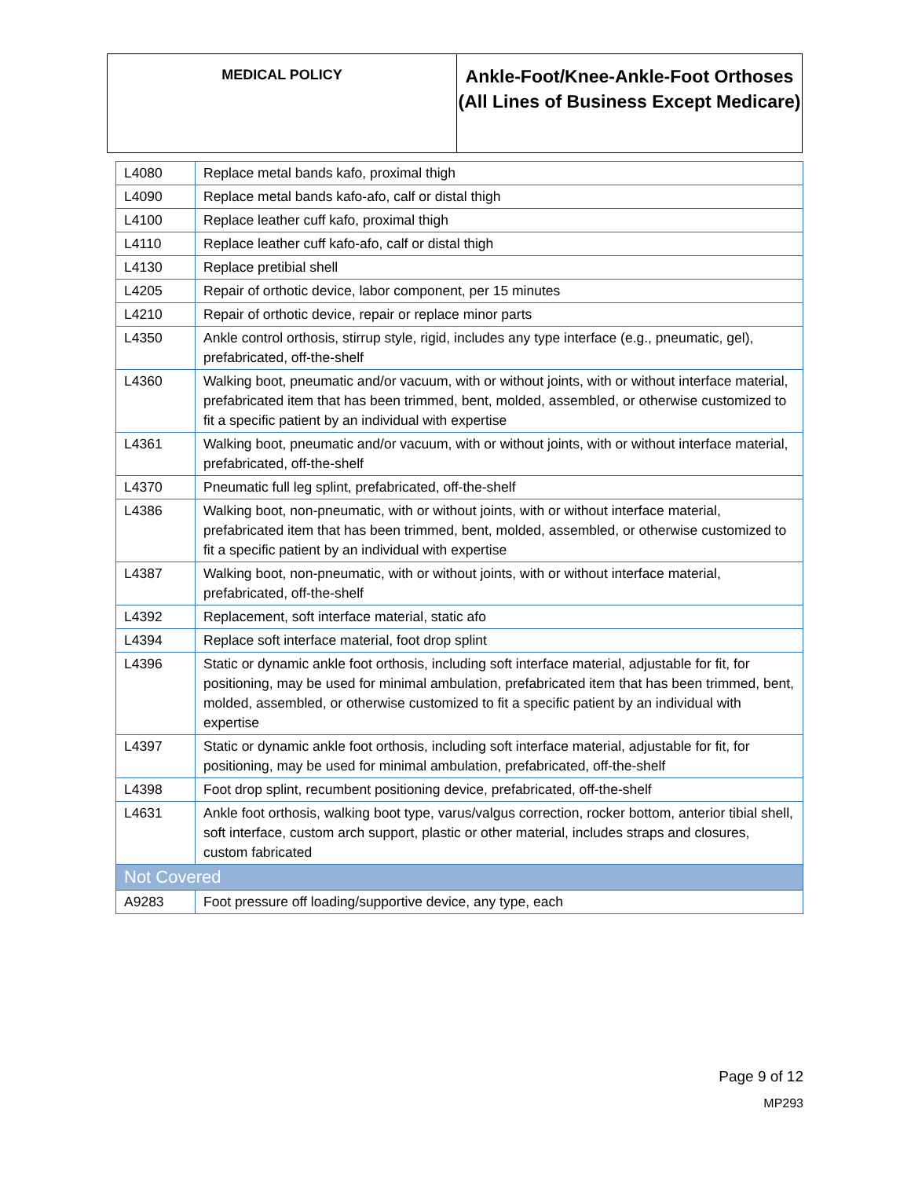| MEDICAL POLICY | Ankle-Foot/Knee-Ankle-Foot Orthoses (All Lines of Business Except Medicare) |
| L4080 | Replace metal bands kafo, proximal thigh |
| L4090 | Replace metal bands kafo-afo, calf or distal thigh |
| L4100 | Replace leather cuff kafo, proximal thigh |
| L4110 | Replace leather cuff kafo-afo, calf or distal thigh |
| L4130 | Replace pretibial shell |
| L4205 | Repair of orthotic device, labor component, per 15 minutes |
| L4210 | Repair of orthotic device, repair or replace minor parts |
| L4350 | Ankle control orthosis, stirrup style, rigid, includes any type interface (e.g., pneumatic, gel), prefabricated, off-the-shelf |
| L4360 | Walking boot, pneumatic and/or vacuum, with or without joints, with or without interface material, prefabricated item that has been trimmed, bent, molded, assembled, or otherwise customized to fit a specific patient by an individual with expertise |
| L4361 | Walking boot, pneumatic and/or vacuum, with or without joints, with or without interface material, prefabricated, off-the-shelf |
| L4370 | Pneumatic full leg splint, prefabricated, off-the-shelf |
| L4386 | Walking boot, non-pneumatic, with or without joints, with or without interface material, prefabricated item that has been trimmed, bent, molded, assembled, or otherwise customized to fit a specific patient by an individual with expertise |
| L4387 | Walking boot, non-pneumatic, with or without joints, with or without interface material, prefabricated, off-the-shelf |
| L4392 | Replacement, soft interface material, static afo |
| L4394 | Replace soft interface material, foot drop splint |
| L4396 | Static or dynamic ankle foot orthosis, including soft interface material, adjustable for fit, for positioning, may be used for minimal ambulation, prefabricated item that has been trimmed, bent, molded, assembled, or otherwise customized to fit a specific patient by an individual with expertise |
| L4397 | Static or dynamic ankle foot orthosis, including soft interface material, adjustable for fit, for positioning, may be used for minimal ambulation, prefabricated, off-the-shelf |
| L4398 | Foot drop splint, recumbent positioning device, prefabricated, off-the-shelf |
| L4631 | Ankle foot orthosis, walking boot type, varus/valgus correction, rocker bottom, anterior tibial shell, soft interface, custom arch support, plastic or other material, includes straps and closures, custom fabricated |
| Not Covered | |
| A9283 | Foot pressure off loading/supportive device, any type, each |
Page 9 of 12
MP293